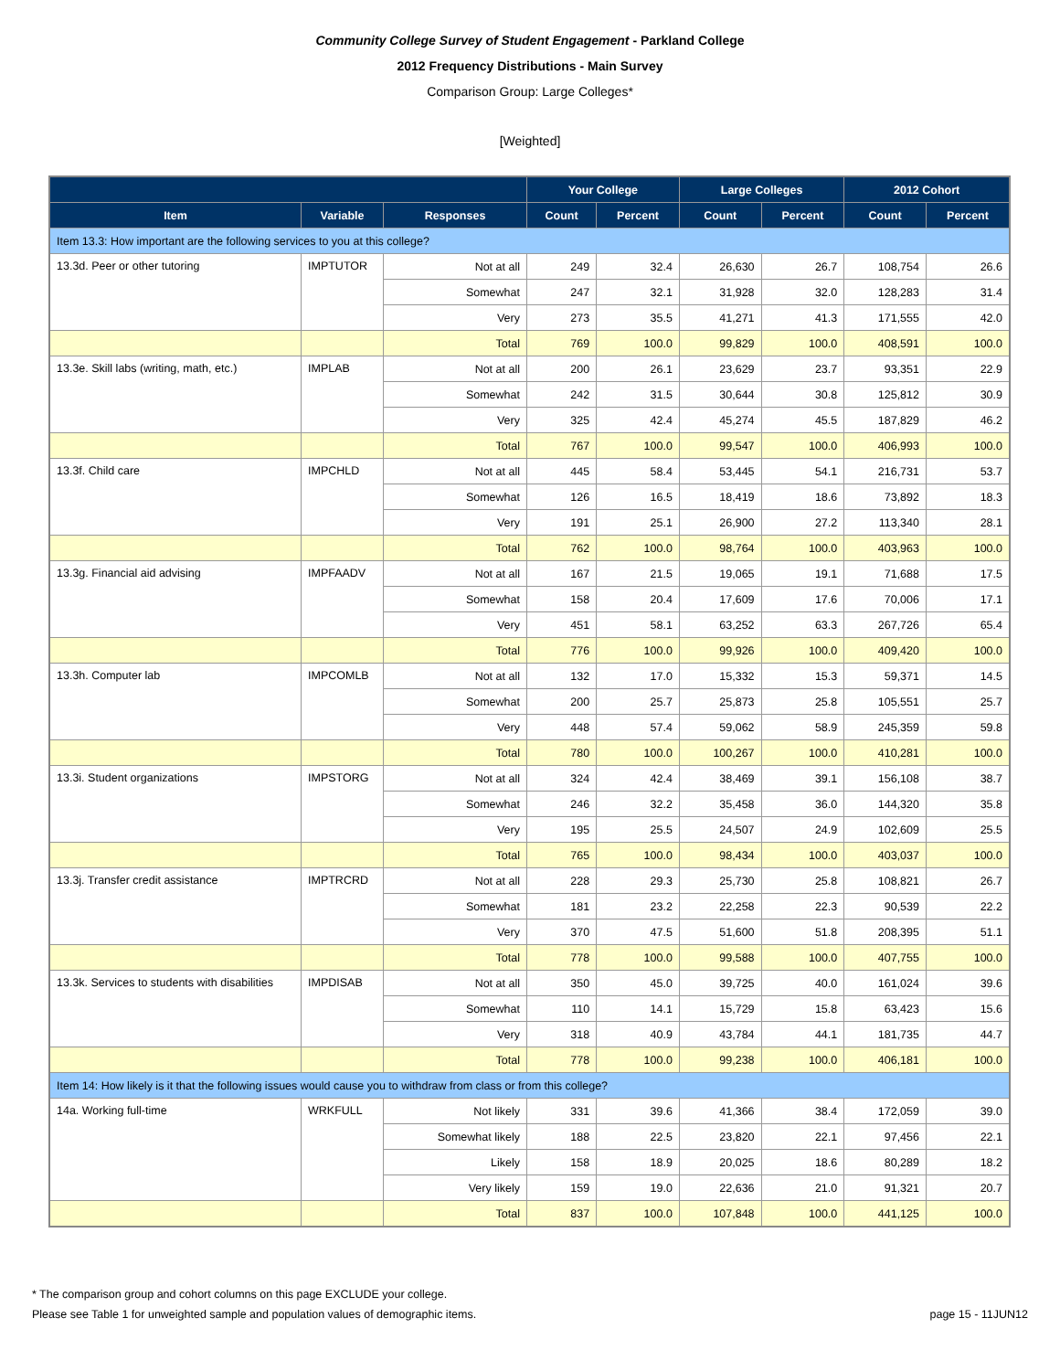Community College Survey of Student Engagement - Parkland College
2012 Frequency Distributions - Main Survey
Comparison Group: Large Colleges*
[Weighted]
| | | | Your College | | Large Colleges | | 2012 Cohort | |
| --- | --- | --- | --- | --- | --- | --- | --- | --- |
| Item | Variable | Responses | Count | Percent | Count | Percent | Count | Percent |
| Item 13.3: How important are the following services to you at this college? | | | | | | | | |
| 13.3d. Peer or other tutoring | IMPTUTOR | Not at all | 249 | 32.4 | 26,630 | 26.7 | 108,754 | 26.6 |
| | | Somewhat | 247 | 32.1 | 31,928 | 32.0 | 128,283 | 31.4 |
| | | Very | 273 | 35.5 | 41,271 | 41.3 | 171,555 | 42.0 |
| | | Total | 769 | 100.0 | 99,829 | 100.0 | 408,591 | 100.0 |
| 13.3e. Skill labs (writing, math, etc.) | IMPLAB | Not at all | 200 | 26.1 | 23,629 | 23.7 | 93,351 | 22.9 |
| | | Somewhat | 242 | 31.5 | 30,644 | 30.8 | 125,812 | 30.9 |
| | | Very | 325 | 42.4 | 45,274 | 45.5 | 187,829 | 46.2 |
| | | Total | 767 | 100.0 | 99,547 | 100.0 | 406,993 | 100.0 |
| 13.3f. Child care | IMPCHLD | Not at all | 445 | 58.4 | 53,445 | 54.1 | 216,731 | 53.7 |
| | | Somewhat | 126 | 16.5 | 18,419 | 18.6 | 73,892 | 18.3 |
| | | Very | 191 | 25.1 | 26,900 | 27.2 | 113,340 | 28.1 |
| | | Total | 762 | 100.0 | 98,764 | 100.0 | 403,963 | 100.0 |
| 13.3g. Financial aid advising | IMPFAADV | Not at all | 167 | 21.5 | 19,065 | 19.1 | 71,688 | 17.5 |
| | | Somewhat | 158 | 20.4 | 17,609 | 17.6 | 70,006 | 17.1 |
| | | Very | 451 | 58.1 | 63,252 | 63.3 | 267,726 | 65.4 |
| | | Total | 776 | 100.0 | 99,926 | 100.0 | 409,420 | 100.0 |
| 13.3h. Computer lab | IMPCOMLB | Not at all | 132 | 17.0 | 15,332 | 15.3 | 59,371 | 14.5 |
| | | Somewhat | 200 | 25.7 | 25,873 | 25.8 | 105,551 | 25.7 |
| | | Very | 448 | 57.4 | 59,062 | 58.9 | 245,359 | 59.8 |
| | | Total | 780 | 100.0 | 100,267 | 100.0 | 410,281 | 100.0 |
| 13.3i. Student organizations | IMPSTORG | Not at all | 324 | 42.4 | 38,469 | 39.1 | 156,108 | 38.7 |
| | | Somewhat | 246 | 32.2 | 35,458 | 36.0 | 144,320 | 35.8 |
| | | Very | 195 | 25.5 | 24,507 | 24.9 | 102,609 | 25.5 |
| | | Total | 765 | 100.0 | 98,434 | 100.0 | 403,037 | 100.0 |
| 13.3j. Transfer credit assistance | IMPTRCRD | Not at all | 228 | 29.3 | 25,730 | 25.8 | 108,821 | 26.7 |
| | | Somewhat | 181 | 23.2 | 22,258 | 22.3 | 90,539 | 22.2 |
| | | Very | 370 | 47.5 | 51,600 | 51.8 | 208,395 | 51.1 |
| | | Total | 778 | 100.0 | 99,588 | 100.0 | 407,755 | 100.0 |
| 13.3k. Services to students with disabilities | IMPDISAB | Not at all | 350 | 45.0 | 39,725 | 40.0 | 161,024 | 39.6 |
| | | Somewhat | 110 | 14.1 | 15,729 | 15.8 | 63,423 | 15.6 |
| | | Very | 318 | 40.9 | 43,784 | 44.1 | 181,735 | 44.7 |
| | | Total | 778 | 100.0 | 99,238 | 100.0 | 406,181 | 100.0 |
| Item 14: How likely is it that the following issues would cause you to withdraw from class or from this college? | | | | | | | | |
| 14a. Working full-time | WRKFULL | Not likely | 331 | 39.6 | 41,366 | 38.4 | 172,059 | 39.0 |
| | | Somewhat likely | 188 | 22.5 | 23,820 | 22.1 | 97,456 | 22.1 |
| | | Likely | 158 | 18.9 | 20,025 | 18.6 | 80,289 | 18.2 |
| | | Very likely | 159 | 19.0 | 22,636 | 21.0 | 91,321 | 20.7 |
| | | Total | 837 | 100.0 | 107,848 | 100.0 | 441,125 | 100.0 |
* The comparison group and cohort columns on this page EXCLUDE your college.
Please see Table 1 for unweighted sample and population values of demographic items. page 15 - 11JUN12